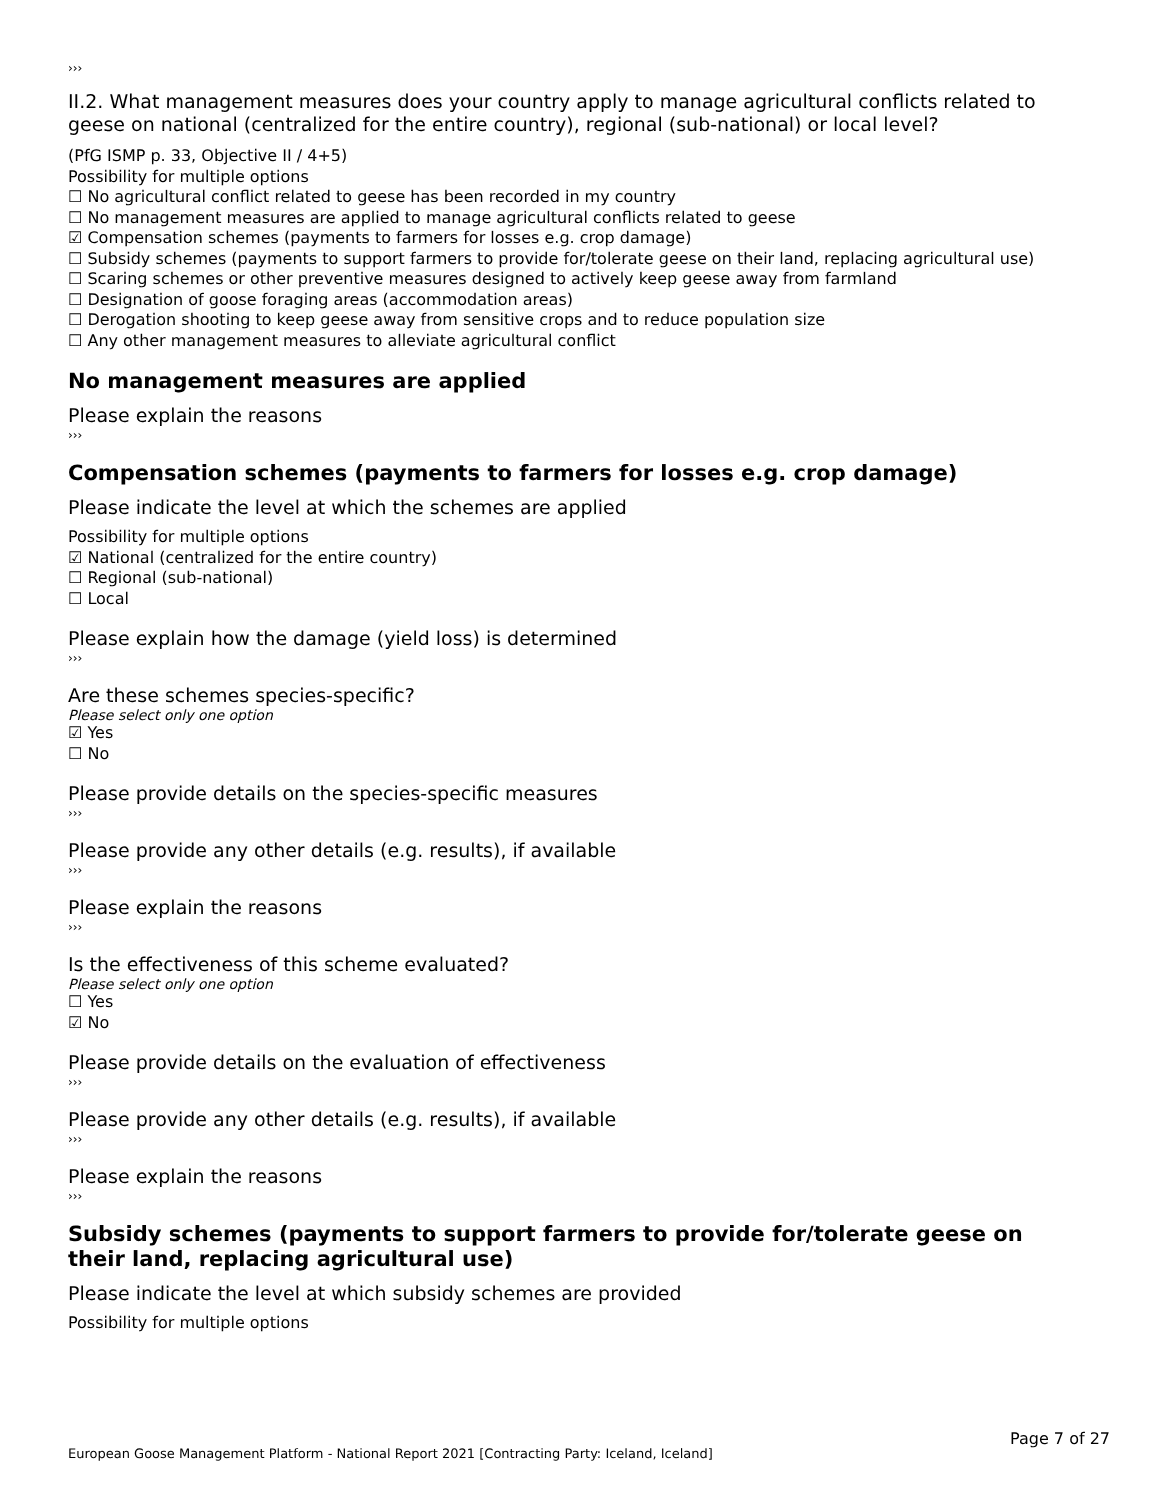›››
II.2. What management measures does your country apply to manage agricultural conflicts related to geese on national (centralized for the entire country), regional (sub-national) or local level?
(PfG ISMP p. 33, Objective II / 4+5)
Possibility for multiple options
☐ No agricultural conflict related to geese has been recorded in my country
☐ No management measures are applied to manage agricultural conflicts related to geese
☑ Compensation schemes (payments to farmers for losses e.g. crop damage)
☐ Subsidy schemes (payments to support farmers to provide for/tolerate geese on their land, replacing agricultural use)
☐ Scaring schemes or other preventive measures designed to actively keep geese away from farmland
☐ Designation of goose foraging areas (accommodation areas)
☐ Derogation shooting to keep geese away from sensitive crops and to reduce population size
☐ Any other management measures to alleviate agricultural conflict
No management measures are applied
Please explain the reasons
›››
Compensation schemes (payments to farmers for losses e.g. crop damage)
Please indicate the level at which the schemes are applied
Possibility for multiple options
☑ National (centralized for the entire country)
☐ Regional (sub-national)
☐ Local
Please explain how the damage (yield loss) is determined
›››
Are these schemes species-specific?
Please select only one option
☑ Yes
☐ No
Please provide details on the species-specific measures
›››
Please provide any other details (e.g. results), if available
›››
Please explain the reasons
›››
Is the effectiveness of this scheme evaluated?
Please select only one option
☐ Yes
☑ No
Please provide details on the evaluation of effectiveness
›››
Please provide any other details (e.g. results), if available
›››
Please explain the reasons
›››
Subsidy schemes (payments to support farmers to provide for/tolerate geese on their land, replacing agricultural use)
Please indicate the level at which subsidy schemes are provided
Possibility for multiple options
Page 7 of 27
European Goose Management Platform - National Report 2021 [Contracting Party: Iceland, Iceland]